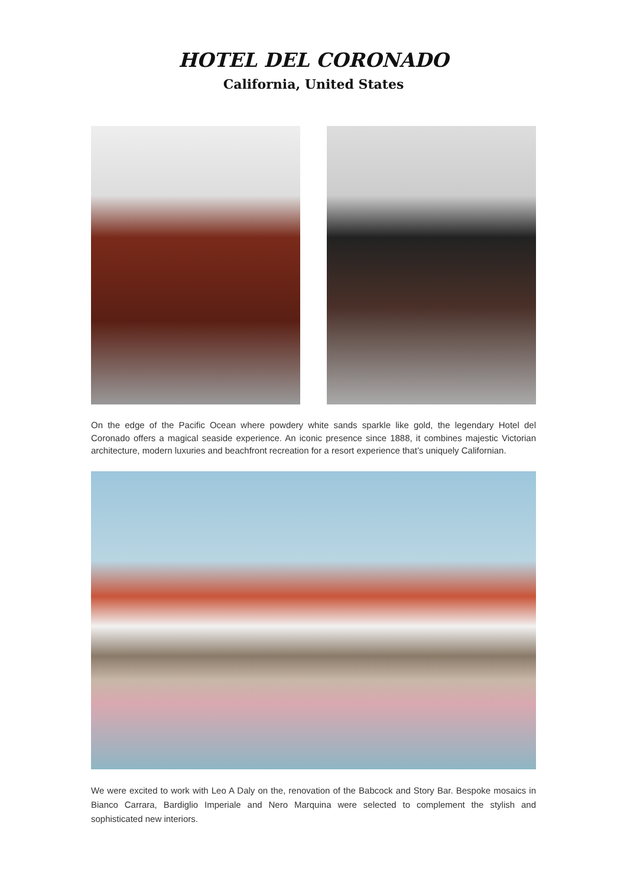HOTEL DEL CORONADO
California, United States
On the edge of the Pacific Ocean where powdery white sands sparkle like gold, the legendary Hotel del Coronado offers a magical seaside experience. An iconic presence since 1888, it combines majestic Victorian architecture, modern luxuries and beachfront recreation for a resort experience that’s uniquely Californian.
We were excited to work with Leo A Daly on the, renovation of the Babcock and Story Bar. Bespoke mosaics in Bianco Carrara, Bardiglio Imperiale and Nero Marquina were selected to complement the stylish and sophisticated new interiors.